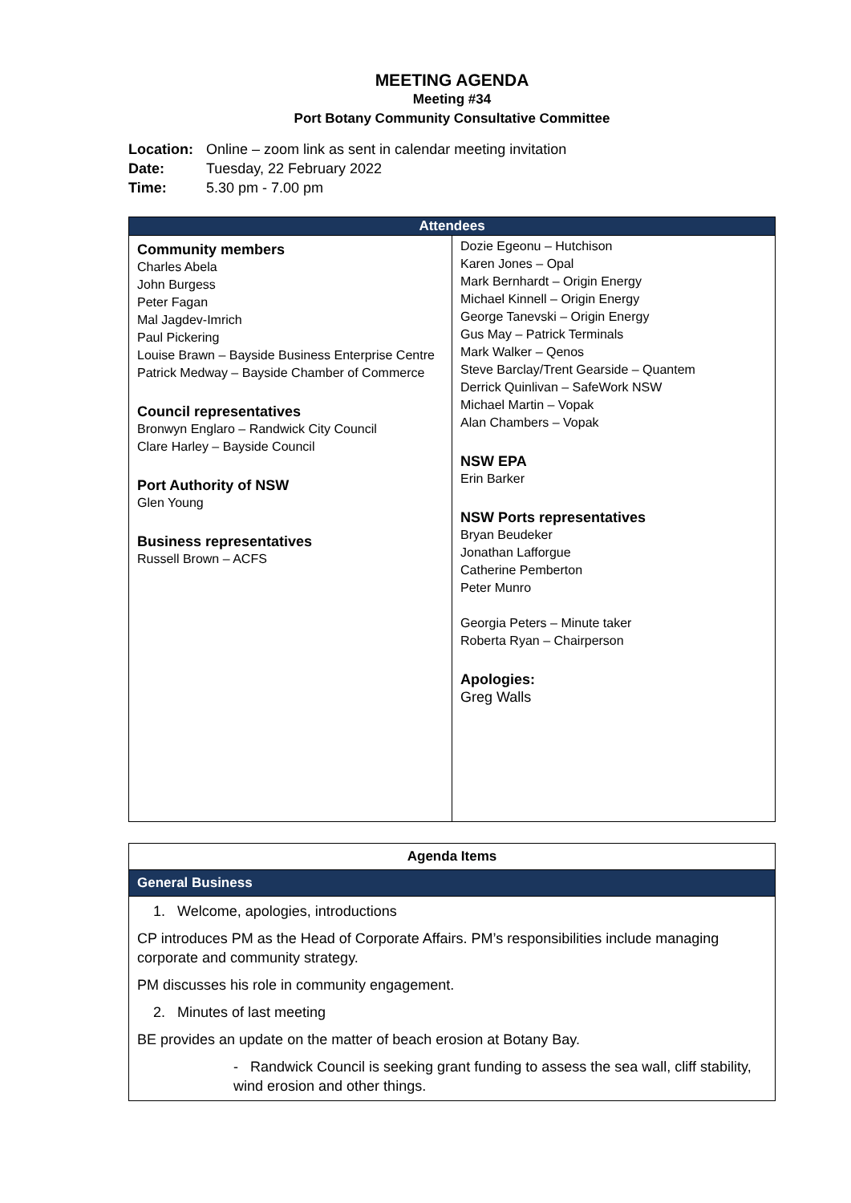MEETING AGENDA
Meeting #34
Port Botany Community Consultative Committee
Location: Online – zoom link as sent in calendar meeting invitation
Date: Tuesday, 22 February 2022
Time: 5.30 pm - 7.00 pm
| Attendees | |
| --- | --- |
| Community members Charles Abela John Burgess Peter Fagan Mal Jagdev-Imrich Paul Pickering Louise Brawn – Bayside Business Enterprise Centre Patrick Medway – Bayside Chamber of Commerce Council representatives Bronwyn Englaro – Randwick City Council Clare Harley – Bayside Council Port Authority of NSW Glen Young Business representatives Russell Brown – ACFS | Dozie Egeonu – Hutchison Karen Jones – Opal Mark Bernhardt – Origin Energy Michael Kinnell – Origin Energy George Tanevski – Origin Energy Gus May – Patrick Terminals Mark Walker – Qenos Steve Barclay/Trent Gearside – Quantem Derrick Quinlivan – SafeWork NSW Michael Martin – Vopak Alan Chambers – Vopak NSW EPA Erin Barker NSW Ports representatives Bryan Beudeker Jonathan Lafforgue Catherine Pemberton Peter Munro Georgia Peters – Minute taker Roberta Ryan – Chairperson Apologies: Greg Walls |
| Agenda Items |
| General Business |
| 1. Welcome, apologies, introductions CP introduces PM as the Head of Corporate Affairs. PM’s responsibilities include managing corporate and community strategy. PM discusses his role in community engagement. 2. Minutes of last meeting BE provides an update on the matter of beach erosion at Botany Bay. - Randwick Council is seeking grant funding to assess the sea wall, cliff stability, wind erosion and other things. |